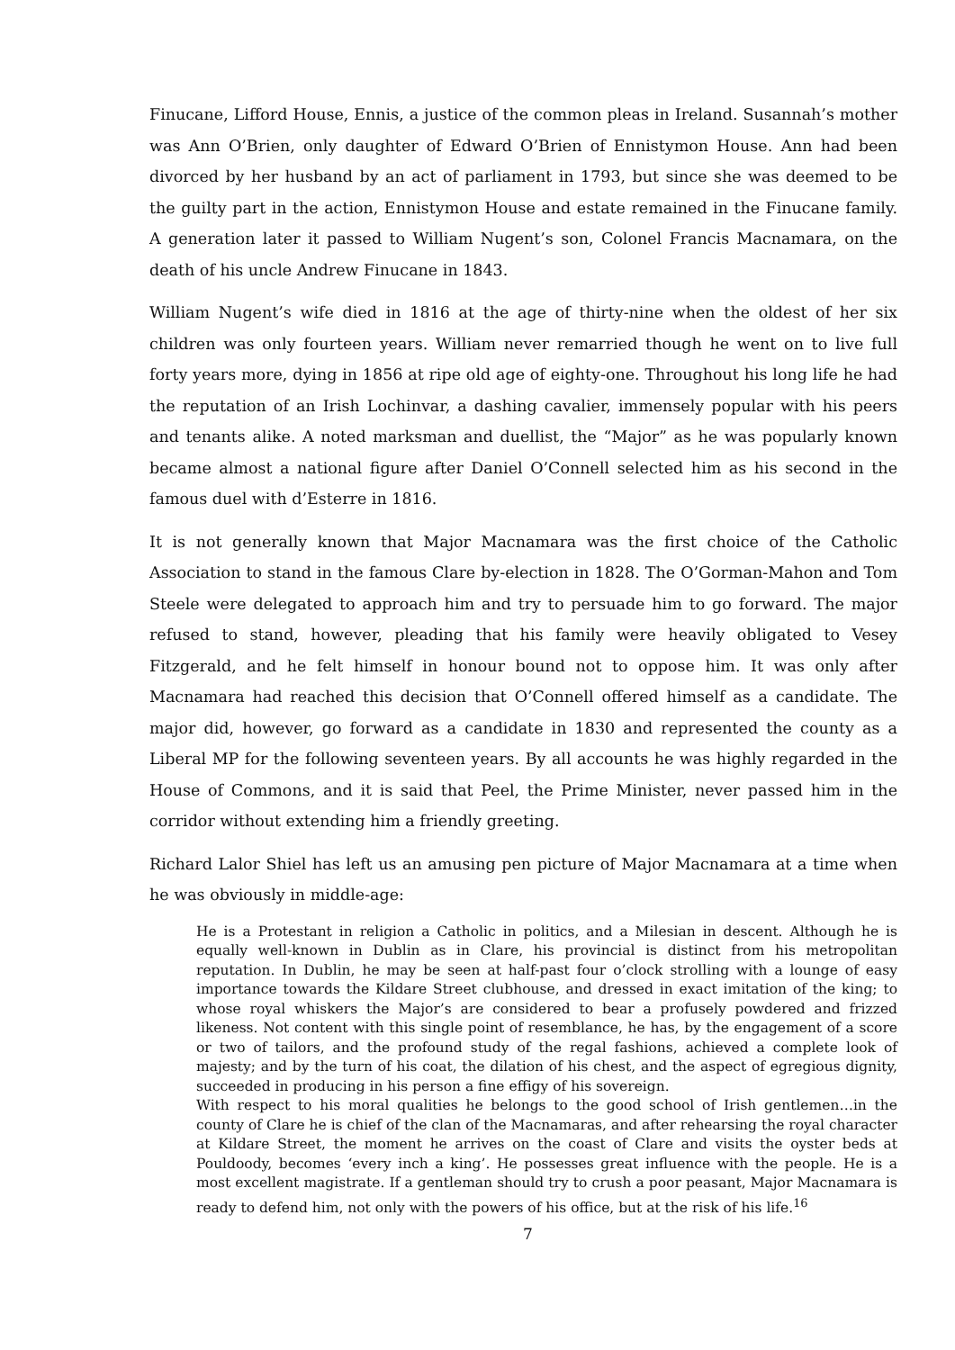Finucane, Lifford House, Ennis, a justice of the common pleas in Ireland. Susannah’s mother was Ann O’Brien, only daughter of Edward O’Brien of Ennistymon House. Ann had been divorced by her husband by an act of parliament in 1793, but since she was deemed to be the guilty part in the action, Ennistymon House and estate remained in the Finucane family. A generation later it passed to William Nugent’s son, Colonel Francis Macnamara, on the death of his uncle Andrew Finucane in 1843.
William Nugent’s wife died in 1816 at the age of thirty-nine when the oldest of her six children was only fourteen years. William never remarried though he went on to live full forty years more, dying in 1856 at ripe old age of eighty-one. Throughout his long life he had the reputation of an Irish Lochinvar, a dashing cavalier, immensely popular with his peers and tenants alike. A noted marksman and duellist, the “Major” as he was popularly known became almost a national figure after Daniel O’Connell selected him as his second in the famous duel with d’Esterre in 1816.
It is not generally known that Major Macnamara was the first choice of the Catholic Association to stand in the famous Clare by-election in 1828. The O’Gorman-Mahon and Tom Steele were delegated to approach him and try to persuade him to go forward. The major refused to stand, however, pleading that his family were heavily obligated to Vesey Fitzgerald, and he felt himself in honour bound not to oppose him. It was only after Macnamara had reached this decision that O’Connell offered himself as a candidate. The major did, however, go forward as a candidate in 1830 and represented the county as a Liberal MP for the following seventeen years. By all accounts he was highly regarded in the House of Commons, and it is said that Peel, the Prime Minister, never passed him in the corridor without extending him a friendly greeting.
Richard Lalor Shiel has left us an amusing pen picture of Major Macnamara at a time when he was obviously in middle-age:
He is a Protestant in religion a Catholic in politics, and a Milesian in descent. Although he is equally well-known in Dublin as in Clare, his provincial is distinct from his metropolitan reputation. In Dublin, he may be seen at half-past four o’clock strolling with a lounge of easy importance towards the Kildare Street clubhouse, and dressed in exact imitation of the king; to whose royal whiskers the Major’s are considered to bear a profusely powdered and frizzed likeness. Not content with this single point of resemblance, he has, by the engagement of a score or two of tailors, and the profound study of the regal fashions, achieved a complete look of majesty; and by the turn of his coat, the dilation of his chest, and the aspect of egregious dignity, succeeded in producing in his person a fine effigy of his sovereign.
With respect to his moral qualities he belongs to the good school of Irish gentlemen…in the county of Clare he is chief of the clan of the Macnamaras, and after rehearsing the royal character at Kildare Street, the moment he arrives on the coast of Clare and visits the oyster beds at Pouldoody, becomes ‘every inch a king’. He possesses great influence with the people. He is a most excellent magistrate. If a gentleman should try to crush a poor peasant, Major Macnamara is ready to defend him, not only with the powers of his office, but at the risk of his life.<sup>16</sup>
7